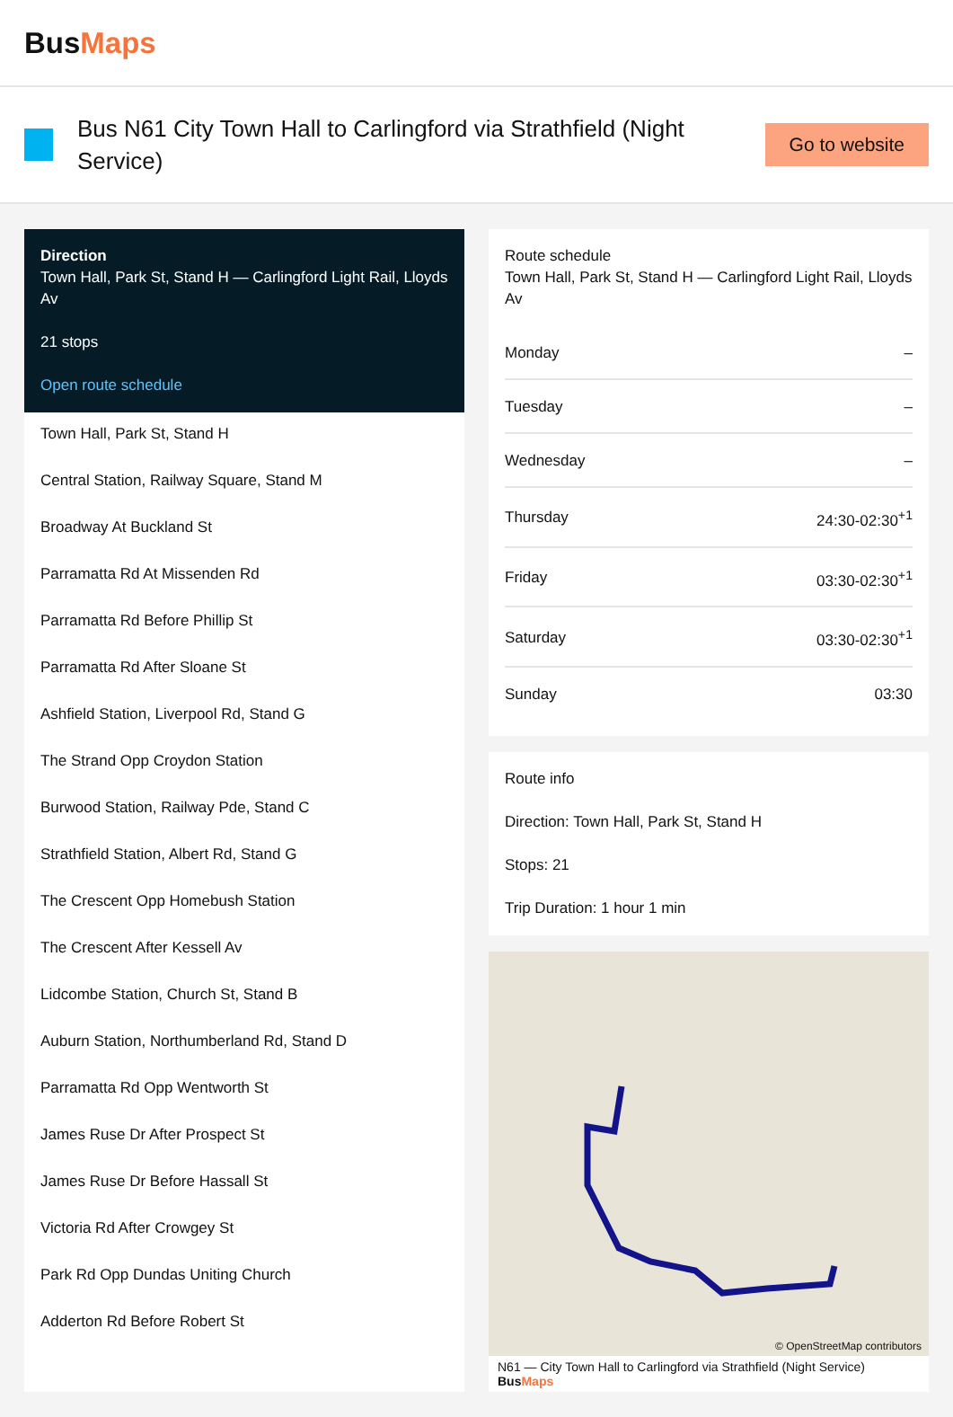BusMaps
Bus N61 City Town Hall to Carlingford via Strathfield (Night Service)
Go to website
Direction
Town Hall, Park St, Stand H — Carlingford Light Rail, Lloyds Av
21 stops
Open route schedule
Town Hall, Park St, Stand H
Central Station, Railway Square, Stand M
Broadway At Buckland St
Parramatta Rd At Missenden Rd
Parramatta Rd Before Phillip St
Parramatta Rd After Sloane St
Ashfield Station, Liverpool Rd, Stand G
The Strand Opp Croydon Station
Burwood Station, Railway Pde, Stand C
Strathfield Station, Albert Rd, Stand G
The Crescent Opp Homebush Station
The Crescent After Kessell Av
Lidcombe Station, Church St, Stand B
Auburn Station, Northumberland Rd, Stand D
Parramatta Rd Opp Wentworth St
James Ruse Dr After Prospect St
James Ruse Dr Before Hassall St
Victoria Rd After Crowgey St
Park Rd Opp Dundas Uniting Church
Adderton Rd Before Robert St
Route schedule
Town Hall, Park St, Stand H — Carlingford Light Rail, Lloyds Av
| Monday | – |
| Tuesday | – |
| Wednesday | – |
| Thursday | 24:30-02:30<sup>+1</sup> |
| Friday | 03:30-02:30<sup>+1</sup> |
| Saturday | 03:30-02:30<sup>+1</sup> |
| Sunday | 03:30 |
Route info
Direction: Town Hall, Park St, Stand H
Stops: 21
Trip Duration: 1 hour 1 min
© OpenStreetMap contributors
N61 — City Town Hall to Carlingford via Strathfield (Night Service) BusMaps